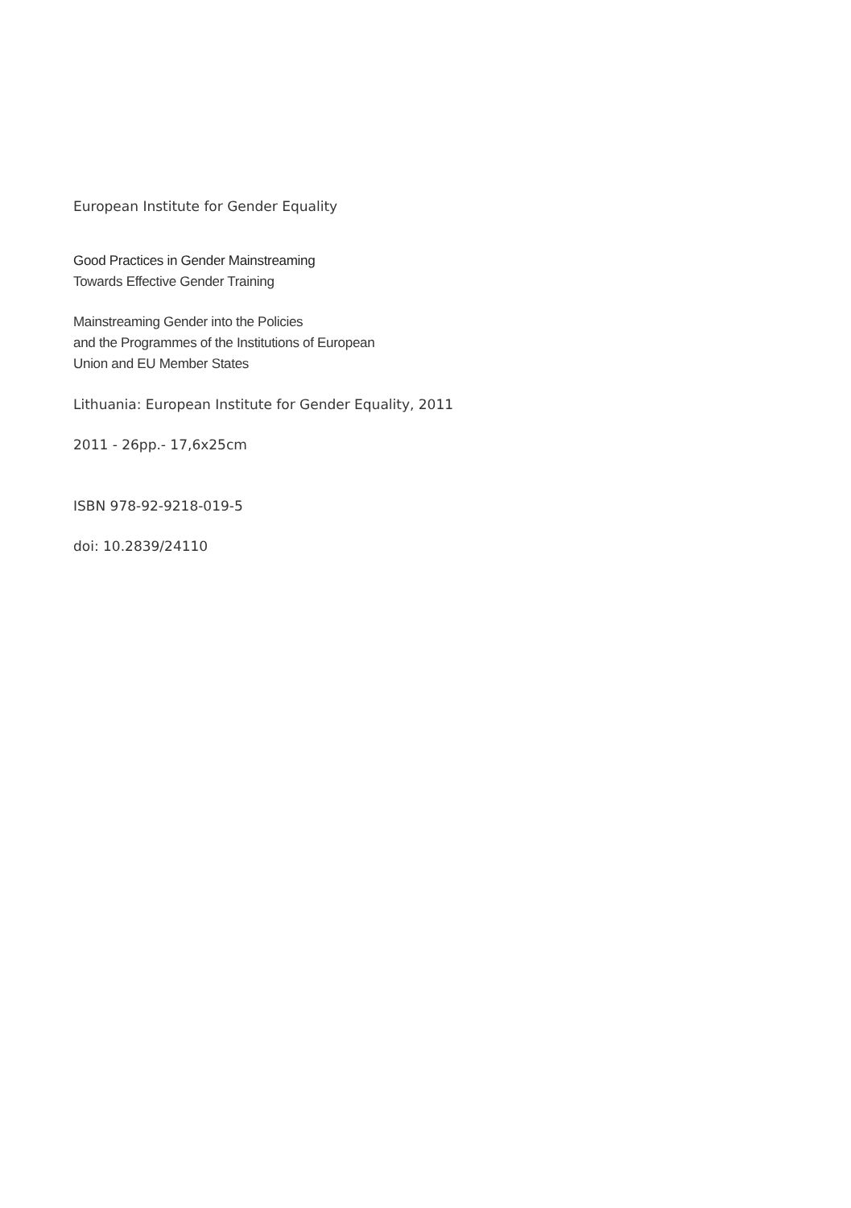European Institute for Gender Equality
Good Practices in Gender Mainstreaming
Towards Effective Gender Training
Mainstreaming Gender into the Policies
and the Programmes of the Institutions of European
Union and EU Member States
Lithuania: European Institute for Gender Equality, 2011
2011 - 26pp.- 17,6x25cm
ISBN 978-92-9218-019-5
doi: 10.2839/24110